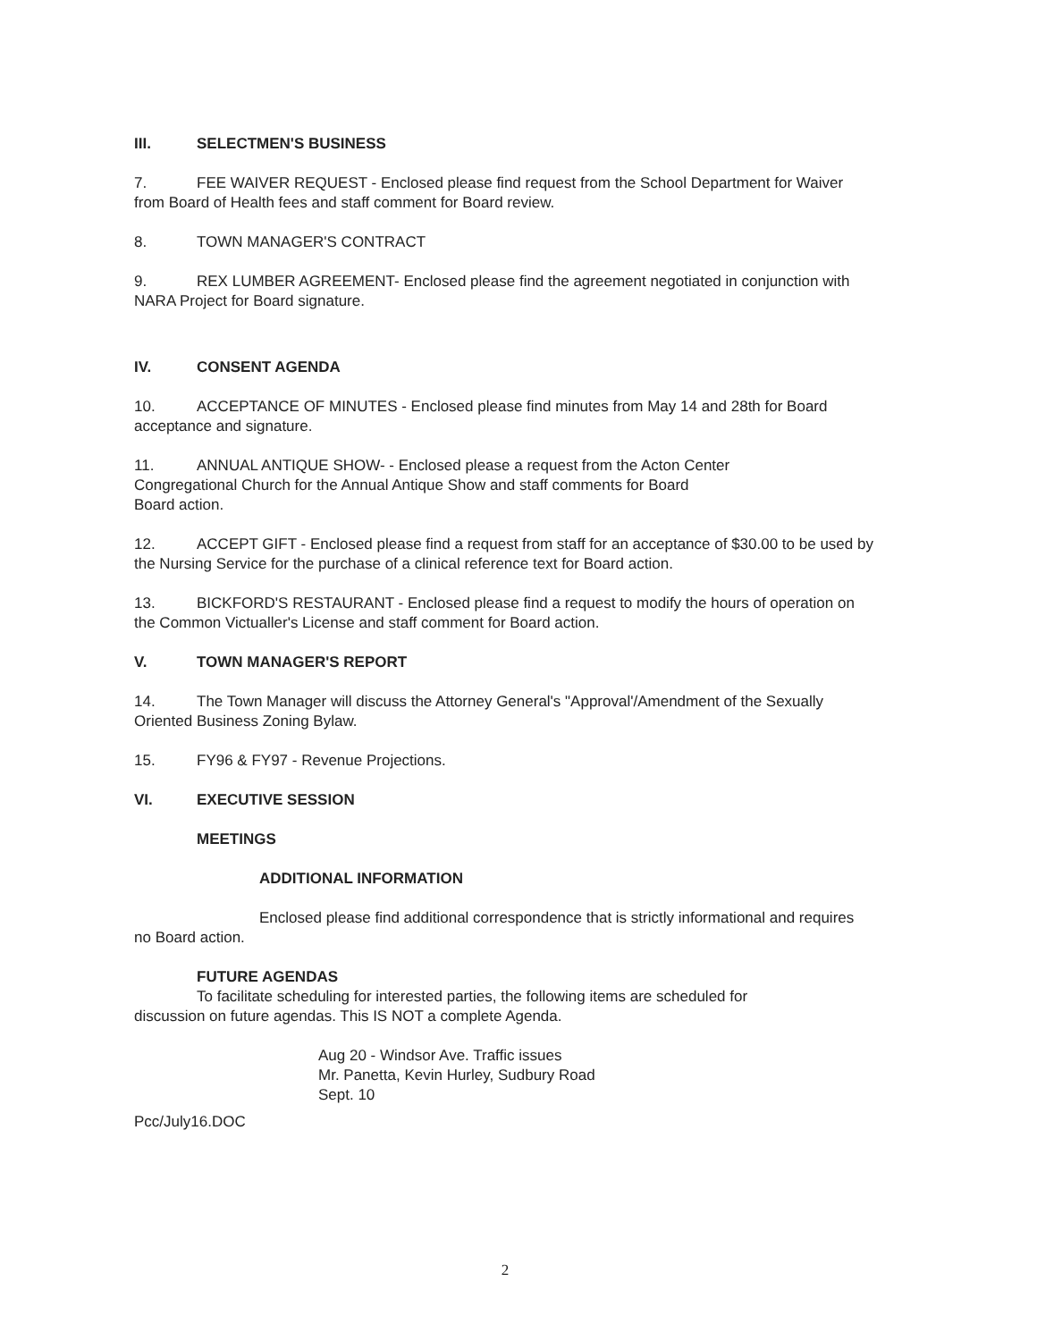III. SELECTMEN'S BUSINESS
7. FEE WAIVER REQUEST - Enclosed please find request from the School Department for Waiver from Board of Health fees and staff comment for Board review.
8. TOWN MANAGER'S CONTRACT
9. REX LUMBER AGREEMENT- Enclosed please find the agreement negotiated in conjunction with NARA Project for Board signature.
IV. CONSENT AGENDA
10. ACCEPTANCE OF MINUTES - Enclosed please find minutes from May 14 and 28th for Board acceptance and signature.
11. ANNUAL ANTIQUE SHOW- - Enclosed please a request from the Acton Center
Congregational Church for the Annual Antique Show and staff comments for Board
Board action.
12. ACCEPT GIFT - Enclosed please find a request from staff for an acceptance of $30.00 to be used by the Nursing Service for the purchase of a clinical reference text for Board action.
13. BICKFORD'S RESTAURANT - Enclosed please find a request to modify the hours of operation on the Common Victualler's License and staff comment for Board action.
V. TOWN MANAGER'S REPORT
14. The Town Manager will discuss the Attorney General's "Approval'/Amendment of the Sexually Oriented Business Zoning Bylaw.
15. FY96 & FY97 - Revenue Projections.
VI. EXECUTIVE SESSION
MEETINGS
ADDITIONAL INFORMATION
Enclosed please find additional correspondence that is strictly informational and requires
no Board action.
FUTURE AGENDAS
To facilitate scheduling for interested parties, the following items are scheduled for
discussion on future agendas. This IS NOT a complete Agenda.
Aug 20 - Windsor Ave. Traffic issues
Mr. Panetta, Kevin Hurley, Sudbury Road
Sept. 10
Pcc/July16.DOC
2